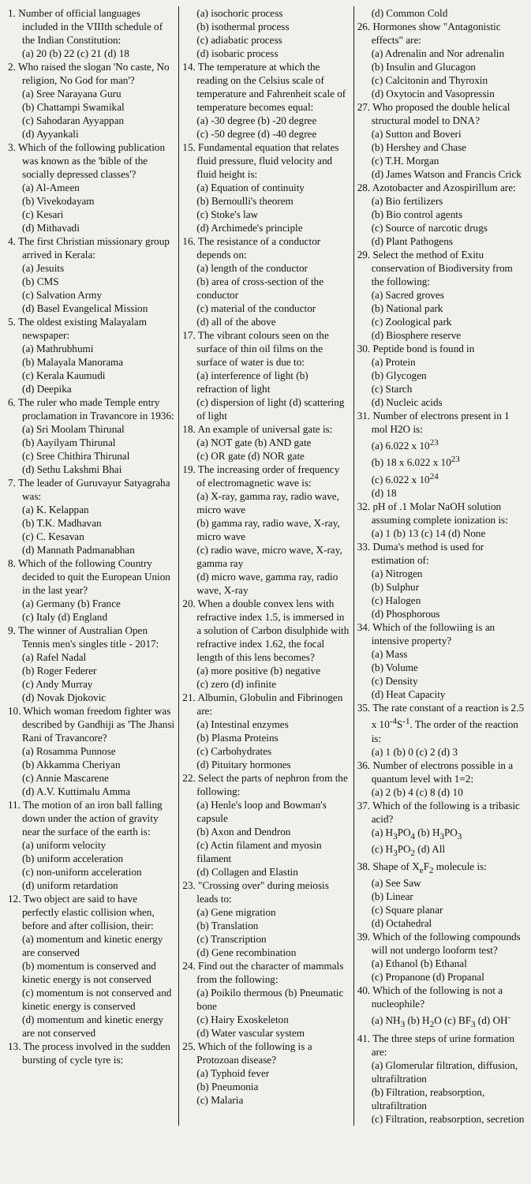1. Number of official languages included in the VIIIth schedule of the Indian Constitution:
(a) 20 (b) 22 (c) 21 (d) 18
2. Who raised the slogan 'No caste, No religion, No God for man'?
(a) Sree Narayana Guru
(b) Chattampi Swamikal
(c) Sahodaran Ayyappan
(d) Ayyankali
3. Which of the following publication was known as the 'bible of the socially depressed classes'?
(a) Al-Ameen
(b) Vivekodayam
(c) Kesari
(d) Mithavadi
4. The first Christian missionary group arrived in Kerala:
(a) Jesuits
(b) CMS
(c) Salvation Army
(d) Basel Evangelical Mission
5. The oldest existing Malayalam newspaper:
(a) Mathrubhumi
(b) Malayala Manorama
(c) Kerala Kaumudi
(d) Deepika
6. The ruler who made Temple entry proclamation in Travancore in 1936:
(a) Sri Moolam Thirunal
(b) Aayilyam Thirunal
(c) Sree Chithira Thirunal
(d) Sethu Lakshmi Bhai
7. The leader of Guruvayur Satyagraha was:
(a) K. Kelappan
(b) T.K. Madhavan
(c) C. Kesavan
(d) Mannath Padmanabhan
8. Which of the following Country decided to quit the European Union in the last year?
(a) Germany (b) France
(c) Italy (d) England
9. The winner of Australian Open Tennis men's singles title - 2017:
(a) Rafel Nadal
(b) Roger Federer
(c) Andy Murray
(d) Novak Djokovic
10. Which woman freedom fighter was described by Gandhiji as 'The Jhansi Rani of Travancore?
(a) Rosamma Punnose
(b) Akkamma Cheriyan
(c) Annie Mascarene
(d) A.V. Kuttimalu Amma
11. The motion of an iron ball falling down under the action of gravity near the surface of the earth is:
(a) uniform velocity
(b) uniform acceleration
(c) non-uniform acceleration
(d) uniform retardation
12. Two object are said to have perfectly elastic collision when, before and after collision, their:
(a) momentum and kinetic energy are conserved
(b) momentum is conserved and kinetic energy is not conserved
(c) momentum is not conserved and kinetic energy is conserved
(d) momentum and kinetic energy are not conserved
13. The process involved in the sudden bursting of cycle tyre is:
(a) isochoric process
(b) isothermal process
(c) adiabatic process
(d) isobaric process
14. The temperature at which the reading on the Celsius scale of temperature and Fahrenheit scale of temperature becomes equal:
(a) -30 degree (b) -20 degree
(c) -50 degree (d) -40 degree
15. Fundamental equation that relates fluid pressure, fluid velocity and fluid height is:
(a) Equation of continuity
(b) Bernoulli's theorem
(c) Stoke's law
(d) Archimede's principle
16. The resistance of a conductor depends on:
(a) length of the conductor
(b) area of cross-section of the conductor
(c) material of the conductor
(d) all of the above
17. The vibrant colours seen on the surface of thin oil films on the surface of water is due to:
(a) interference of light (b) refraction of light
(c) dispersion of light (d) scattering of light
18. An example of universal gate is:
(a) NOT gate (b) AND gate
(c) OR gate (d) NOR gate
19. The increasing order of frequency of electromagnetic wave is:
(a) X-ray, gamma ray, radio wave, micro wave
(b) gamma ray, radio wave, X-ray, micro wave
(c) radio wave, micro wave, X-ray, gamma ray
(d) micro wave, gamma ray, radio wave, X-ray
20. When a double convex lens with refractive index 1.5, is immersed in a solution of Carbon disulphide with refractive index 1.62, the focal length of this lens becomes?
(a) more positive (b) negative
(c) zero (d) infinite
21. Albumin, Globulin and Fibrinogen are:
(a) Intestinal enzymes
(b) Plasma Proteins
(c) Carbohydrates
(d) Pituitary hormones
22. Select the parts of nephron from the following:
(a) Henle's loop and Bowman's capsule
(b) Axon and Dendron
(c) Actin filament and myosin filament
(d) Collagen and Elastin
23. "Crossing over" during meiosis leads to:
(a) Gene migration
(b) Translation
(c) Transcription
(d) Gene recombination
24. Find out the character of mammals from the following:
(a) Poikilo thermous (b) Pneumatic bone
(c) Hairy Exoskeleton
(d) Water vascular system
25. Which of the following is a Protozoan disease?
(a) Typhoid fever
(b) Pneumonia
(c) Malaria
(d) Common Cold
26. Hormones show "Antagonistic effects" are:
(a) Adrenalin and Nor adrenalin
(b) Insulin and Glucagon
(c) Calcitonin and Thyroxin
(d) Oxytocin and Vasopressin
27. Who proposed the double helical structural model to DNA?
(a) Sutton and Boveri
(b) Hershey and Chase
(c) T.H. Morgan
(d) James Watson and Francis Crick
28. Azotobacter and Azospirillum are:
(a) Bio fertilizers
(b) Bio control agents
(c) Source of narcotic drugs
(d) Plant Pathogens
29. Select the method of Exitu conservation of Biodiversity from the following:
(a) Sacred groves
(b) National park
(c) Zoological park
(d) Biosphere reserve
30. Peptide bond is found in
(a) Protein
(b) Glycogen
(c) Starch
(d) Nucleic acids
31. Number of electrons present in 1 mol H2O is:
(a) 6.022 x 10<sup>23</sup>
(b) 18 x 6.022 x 10<sup>23</sup>
(c) 6.022 x 10<sup>24</sup>
(d) 18
32. pH of .1 Molar NaOH solution assuming complete ionization is:
(a) 1 (b) 13 (c) 14 (d) None
33. Duma's method is used for estimation of:
(a) Nitrogen
(b) Sulphur
(c) Halogen
(d) Phosphorous
34. Which of the followiing is an intensive property?
(a) Mass
(b) Volume
(c) Density
(d) Heat Capacity
35. The rate constant of a reaction is 2.5 x 10<sup>-4</sup>S<sup>-1</sup>. The order of the reaction is:
(a) 1 (b) 0 (c) 2 (d) 3
36. Number of electrons possible in a quantum level with 1=2:
(a) 2 (b) 4 (c) 8 (d) 10
37. Which of the following is a tribasic acid?
(a) H<sub>3</sub>PO<sub>4</sub> (b) H<sub>3</sub>PO<sub>3</sub>
(c) H<sub>3</sub>PO<sub>2</sub> (d) All
38. Shape of X<sub>e</sub>F<sub>2</sub> molecule is:
(a) See Saw
(b) Linear
(c) Square planar
(d) Octahedral
39. Which of the following compounds will not undergo looform test?
(a) Ethanol (b) Ethanal
(c) Propanone (d) Propanal
40. Which of the following is not a nucleophile?
(a) NH<sub>3</sub> (b) H<sub>2</sub>O (c) BF<sub>3</sub> (d) OH<sup>-</sup>
41. The three steps of urine formation are:
(a) Glomerular filtration, diffusion, ultrafiltration
(b) Filtration, reabsorption, ultrafiltration
(c) Filtration, reabsorption, secretion